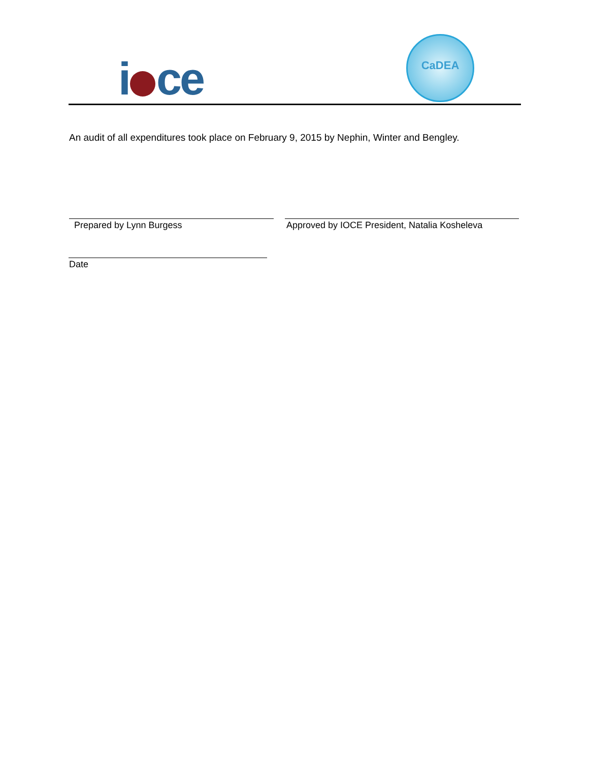i ce
CaDEA
An audit of all expenditures took place on February 9, 2015 by Nephin, Winter and Bengley.
Prepared by Lynn Burgess
Approved by IOCE President, Natalia Kosheleva
Date